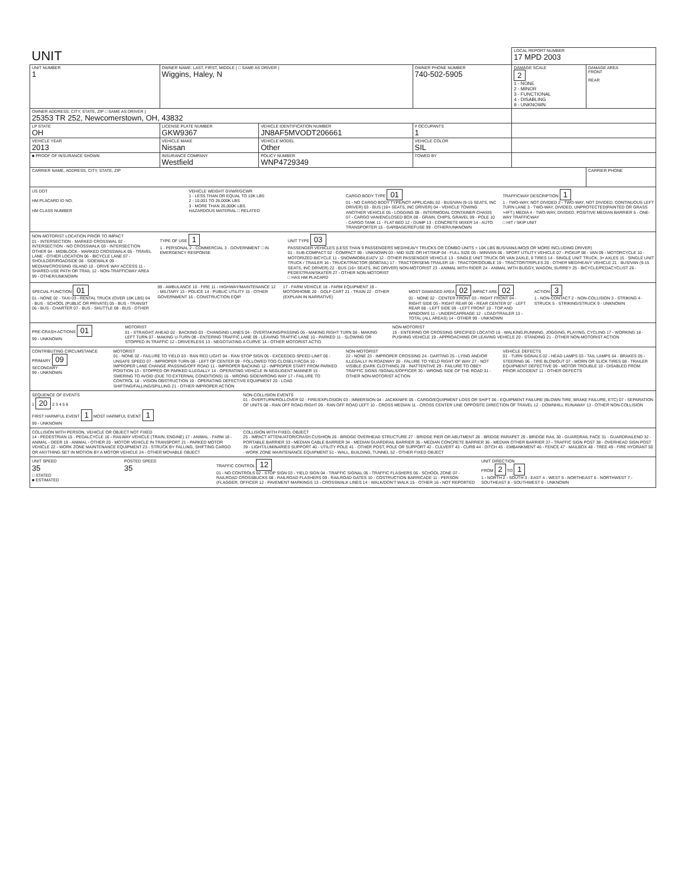| UNIT | | | | LOCAL REPORT NUMBER 17 MPD 2003 | |
| UNIT NUMBER 1 | OWNER NAME: LAST, FIRST, MIDDLE ( □ SAME AS DRIVER ) Wiggins, Haley, N | | OWNER PHONE NUMBER 740-502-5905 | DAMAGE SCALE 2 1 - NONE 2 - MINOR 3 - FUNCTIONAL 4 - DISABLING 9 - UNKNOWN | DAMAGE AREA FRONT REAR |
| OWNER ADDRESS: CITY, STATE, ZIP □ SAME AS DRIVER ) 25353 TR 252, Newcomerstown, OH, 43832 | | | | | |
| LP STATE OH | LICENSE PLATE NUMBER GKW9367 | VEHICLE IDENTIFICATION NUMBER JN8AF5MVODT206661 | # OCCUPANTS 1 | | |
| VEHICLE YEAR 2013 | VEHICLE MAKE Nissan | VEHICLE MODEL Other | VEHICLE COLOR SIL | | |
| ■ PROOF OF INSURANCE SHOWN | INSURANCE COMPANY Westfield | POLICY NUMBER WNP4729349 | TOWED BY | | |
| CARRIER NAME, ADDRESS, CITY, STATE, ZIP | | | | | CARRIER PHONE |
US DOT
HM PLACARD ID NO.
HM CLASS NUMBER
VEHICLE WEIGHT GVWR/GCWR
1 - LESS THAN OR EQUAL TO 10K LBS
2 - 10,001 TO 26,000K LBS
3 - MORE THAN 26,000K LBS.
HAZARDOUS MATERIAL □ RELATED
CARGO BODY TYPE 01
01 - NO CARGO BODY TYPE/NOT APPLICABL 02 - BUS/VAN (9-15 SEATS, INC DRIVER) 03 - BUS (16+ SEATS, INC DRIVER) 04 - VEHICLE TOWING ANOTHER VEHICLE 05 - LOGGING 06 - INTERMODAL CONTAINER CHASIS 07 - CARGO VAN/ENCLOSED BOX 08 - GRAIN, CHIPS, GRAVEL 09 - POLE 10 - CARGO TANK 11 - FLAT BED 12 - DUMP 13 - CONCRETE MIXER 14 - AUTO TRANSPORTER 15 - GARBAGE/REFUSE 99 - OTHER/UNKNOWN
TRAFFICWAY DESCRIPTION 1
1 - TWO-WAY, NOT DIVIDED 2 - TWO-WAY, NOT DIVIDED, CONTINUOUS LEFT TURN LANE 3 - TWO-WAY, DIVIDED, UNPROTECTED(PAINTED OR GRASS >4FT.) MEDIA 4 - TWO-WAY, DIVIDED, POSITIVE MEDIAN BARRIER 5 - ONE-WAY TRAFFICWAY
□ HIT / SKIP UNIT
NON-MOTORIST LOCATION PRIOR TO IMPACT
01 - INTERSECTION - MARKED CROSSWAL 02 - INTERSECTION - NO CROSSWALK 03 - INTERSECTION OTHER 04 - MIDBLOCK - MARKED CROSSWALK 05 - TRAVEL LANE - OTHER LOCATION 06 - BICYCLE LANE 07 - SHOULDER/ROADSIDE 08 - SIDEWALK 09 - MEDIAN/CROSSING ISLAND 10 - DRIVE WAY ACCESS 11 - SHARED-USE PATH OR TRAIL 12 - NON-TRAFFICWAY AREA 99 - OTHER/UNKNOWN
TYPE OF USE 1
1 - PERSONAL 2 - COMMERCIAL 3 - GOVERNMENT □ IN EMERGENCY RESPONSE
UNIT TYPE 03
PASSENGER VEHICLES (LESS THAN 9 PASSENGERS MED/HEAVY TRUCKS OR COMBO UNITS > 10K LBS BUS/VAN/LIMO(9 OR MORE INCLUDING DRIVER)
01 - SUB-COMPACT 02 - COMPACT 99 - UNKNOWN 03 - MID SIZE OR HIT/SKIP 04 - FULL SIZE 05 - MINIVAN 06 - SPORT UTILITY VEHICLE 07 - PICKUP 08 - VAN 09 - MOTORCYCLE 10 - MOTORIZED BICYCLE 11 - SNOWMOBILE/ATV 12 - OTHER PASSENGER VEHICLE 13 - SINGLE UNIT TRUCK OR VAN 2AXLE, 6 TIRES 14 - SINGLE UNIT TRUCK; 3+ AXLES 15 - SINGLE UNIT TRUCK / TRAILER 16 - TRUCK/TRACTOR (BOBTAIL) 17 - TRACTOR/SEMI-TRAILER 18 - TRACTOR/DOUBLE 19 - TRACTOR/TRIPLES 20 - OTHER MED/HEAVY VEHICLE 21 - BUS/VAN (9-15 SEATS, INC DRIVER) 22 - BUS (16+ SEATS, INC DRIVER) NON-MOTORIST 23 - ANIMAL WITH RIDER 24 - ANIMAL WITH BUGGY, WAGON, SURREY 25 - BICYCLE/PEDACYCLIST 26 - PEDESTRIAN/SKATER 27 - OTHER NON-MOTORIST
□ HAS HM PLACARD
SPECIAL FUNCTION 01
01 - NONE 02 - TAXI 03 - RENTAL TRUCK (OVER 10K LBS) 04 - BUS - SCHOOL (PUBLIC OR PRIVATE) 05 - BUS - TRANSIT 06 - BUS - CHARTER 07 - BUS - SHUTTLE 08 - BUS - OTHER
09 - AMBULANCE 10 - FIRE 11 - HIGHWAY/MAINTENANCE 12 - MILITARY 13 - POLICE 14 - PUBLIC UTILITY 15 - OTHER GOVERNMENT 16 - CONSTRUCTION EQIP.
17 - FARM VEHICLE 18 - FARM EQUIPMENT 19 - MOTORHOME 20 - GOLF CART 21 - TRAIN 22 - OTHER (EXPLAIN IN NARRATIVE)
MOST DAMAGED AREA 02 IMPACT ARE 02
01 - NONE 02 - CENTER FRONT 03 - RIGHT FRONT 04 - RIGHT SIDE 05 - RIGHT REAR 06 - REAR CENTER 07 - LEFT REAR 08 - LEFT SIDE 09 - LEFT FRONT 10 - TOP AND WINDOWS 11 - UNDERCARRIAGE 12 - LOAD/TRAILER 13 - TOTAL (ALL AREAS) 14 - OTHER 99 - UNKNOWN
ACTION 3
1 - NON-CONTACT 2 - NON-COLLISION 3 - STRIKING 4 - STRUCK 5 - STRIKING/STRUCK 9 - UNKNOWN
PRE-CRASH ACTIONS 01
99 - UNKNOWN
MOTORIST
01 - STRAIGHT AHEAD 02 - BACKING 03 - CHANGING LANES 04 - OVERTAKING/PASSING 05 - MAKING RIGHT TURN 06 - MAKING LEFT TURN 07 - MAKING U-TURN 08 - ENTERING TRAFFIC LANE 09 - LEAVING TRAFFIC LANE 10 - PARKED 11 - SLOWING OR STOPPED IN TRAFFIC 12 - DRIVERLESS 13 - NEGOTIATING A CURVE 14 - OTHER MOTORIST ACTIO
NON-MOTORIST
15 - ENTERING OR CROSSING SPECIFIED LOCATIO 16 - WALKING,RUNNING, JOGGING, PLAYING, CYCLING 17 - WORKING 18 - PUSHING VEHICLE 19 - APPROACHING OR LEAVING VEHICLE 20 - STANDING 21 - OTHER NON-MOTORIST ACTION
CONTRIBUTING CIRCUMSTANCE
PRIMARY 09
SECONDARY
99 - UNKNOWN
MOTORIST
01 - NONE 02 - FAILURE TO YIELD 03 - RAN RED LIGHT 04 - RAN STOP SIGN 05 - EXCEEDED SPEED LIMIT 06 - UNSAFE SPEED 07 - IMPROPER TURN 08 - LEFT OF CENTER 09 - FOLLOWED TOO CLOSELY/ACDA 10 - IMPROPER LANE CHANGE /PASSING/OFF ROAD 11 - IMPROPER BACKING 12 - IMPROPER START FROM PARKED POSITION 13 - STOPPED OR PARKED ILLEGALLY 14 - OPERATING VEHICLE IN NEGLIGENT MANNER 15 - SWERING TO AVOID (DUE TO EXTERNAL CONDITIONS) 16 - WRONG SIDE/WRONG WAY 17 - FAILURE TO CONTROL 18 - VISION OBSTRUCTION 19 - OPERATING DEFECTIVE EQUIPMENT 20 - LOAD SHIFTING/FALLING/SPILLING 21 - OTHER IMPROPER ACTION
NON-MOTORIST
22 - NONE 23 - IMPROPER CROSSING 24 - DARTING 25 - LYING AND/OR ILLEGALLY IN ROADWAY 26 - FALURE TO YIELD RIGHT OF WAY 27 - NOT VISIBLE (DARK CLOTHING) 28 - INATTENTIVE 29 - FAILURE TO OBEY TRAFFIC SIGNS /SIGNALS/OFFICER 30 - WRONG SIDE OF THE ROAD 31 - OTHER NON-MOTORIST ACTION
VEHICLE DEFECTS
01 - TURN SIGNALS 02 - HEAD LAMPS 03 - TAIL LAMPS 04 - BRAKES 05 - STEERING 06 - TIRE BLOWOUT 07 - WORN OR SLICK TIRES 08 - TRAILER EQUIPMENT DEFECTIVE 09 - MOTOR TROUBLE 10 - DISABLED FROM PRIOR ACCIDENT 11 - OTHER DEFECTS
SEQUENCE OF EVENTS
1 20 2 3 4 5 6
FIRST HARMFUL EVENT 1 MOST HARMFUL EVENT 1
99 - UNKNOWN
NON-COLLISION EVENTS
01 - OVERTURN/ROLLOVER 02 - FIRE/EXPLOSION 03 - IMMERSION 04 - JACKKNIFE 05 - CARGO/EQUIPMENT LOSS OR SHIFT 06 - EQUIPMENT FAILURE (BLOWN TIRE, BRAKE FAILURE, ETC) 07 - SEPARATION OF UNITS 08 - RAN OFF ROAD RIGHT 09 - RAN OFF ROAD LEFT 10 - CROSS MEDIAN 11 - CROSS CENTER LINE OPPOSITE DIRECTION OF TRAVEL 12 - DOWNHILL RUNAWAY 13 - OTHER NON-COLLISION
COLLISION WITH PERSON, VEHICLE OR OBJECT NOT FIXED
14 - PEDESTRIAN 15 - PEDALCYCLE 16 - RAILWAY VEHICLE (TRAIN, ENGINE) 17 - ANIMAL - FARM 18 - ANIMAL - DEER 19 - ANIMAL - OTHER 20 - MOTOR VEHICLE IN TRANSPORT 21 - PARKED MOTOR VEHICLE 22 - WORK ZONE MAINTENANCE EQUIPMENT 23 - STRUCK BY FALLING, SHIFTING CARGO OR ANYTHING SET IN MOTION BY A MOTOR VEHICLE 24 - OTHER MOVABLE OBJECT
COLLISION WITH FIXED, OBJECT
25 - IMPACT ATTENUATOR/CRASH CUSHION 26 - BRIDGE OVERHEAD STRUCTURE 27 - BRIDGE PIER OR ABUTMENT 28 - BRIDGE PARAPET 29 - BRIDGE RAIL 30 - GUARDRAIL FACE 31 - GUARDRAILEND 32 - PORTABLE BARRIER 33 - MEDIAN CABLE BARRIER 34 - MEDIAN GUARDRAIL BARRIER 35 - MEDIAN CONCRETE BARRIER 36 - MEDIAN OTHER BARRIER 37 - TRAFFIC SIGN POST 38 - OVERHEAD SIGN POST 39 - LIGHT/LUMINARIES SUPPORT 40 - UTILITY POLE 41 - OTHER POST, POLE OR SUPPORT 42 - CULVERT 43 - CURB 44 - DITCH 45 - EMBANKMENT 46 - FENCE 47 - MAILBOX 48 - TREE 49 - FIRE HYDRANT 50 - WORK ZONE MAINTENANCE EQUIPMENT 51 - WALL, BUILDING, TUNNEL 52 - OTHER FIXED OBJECT
UNIT SPEED
35
□ STATED
■ ESTIMATED
POSTED SPEED
35
TRAFFIC CONTROL 12
01 - NO CONTROLS 02 - STOP SIGN 03 - YIELD SIGN 04 - TRAFFIC SIGNAL 05 - TRAFFIC FLASHERS 06 - SCHOOL ZONE 07 - RAILROAD CROSSBUCKS 08 - RAILROAD FLASHERS 09 - RAILROAD GATES 10 - COSTRUCTION BARRICADE 11 - PERSON (FLAGGER, OFFICER 12 - PAVEMENT MARKINGS 13 - CROSSWALK LINES 14 - WALK/DON'T WALK 15 - OTHER 16 - NOT REPORTED
UNIT DIRECTION
FROM 2 TO 1
1 - NORTH 2 - SOUTH 3 - EAST 4 - WEST 5 - NORTHEAST 6 - NORTHWEST 7 - SOUTHEAST 8 - SOUTHWEST 9 - UNKNOWN